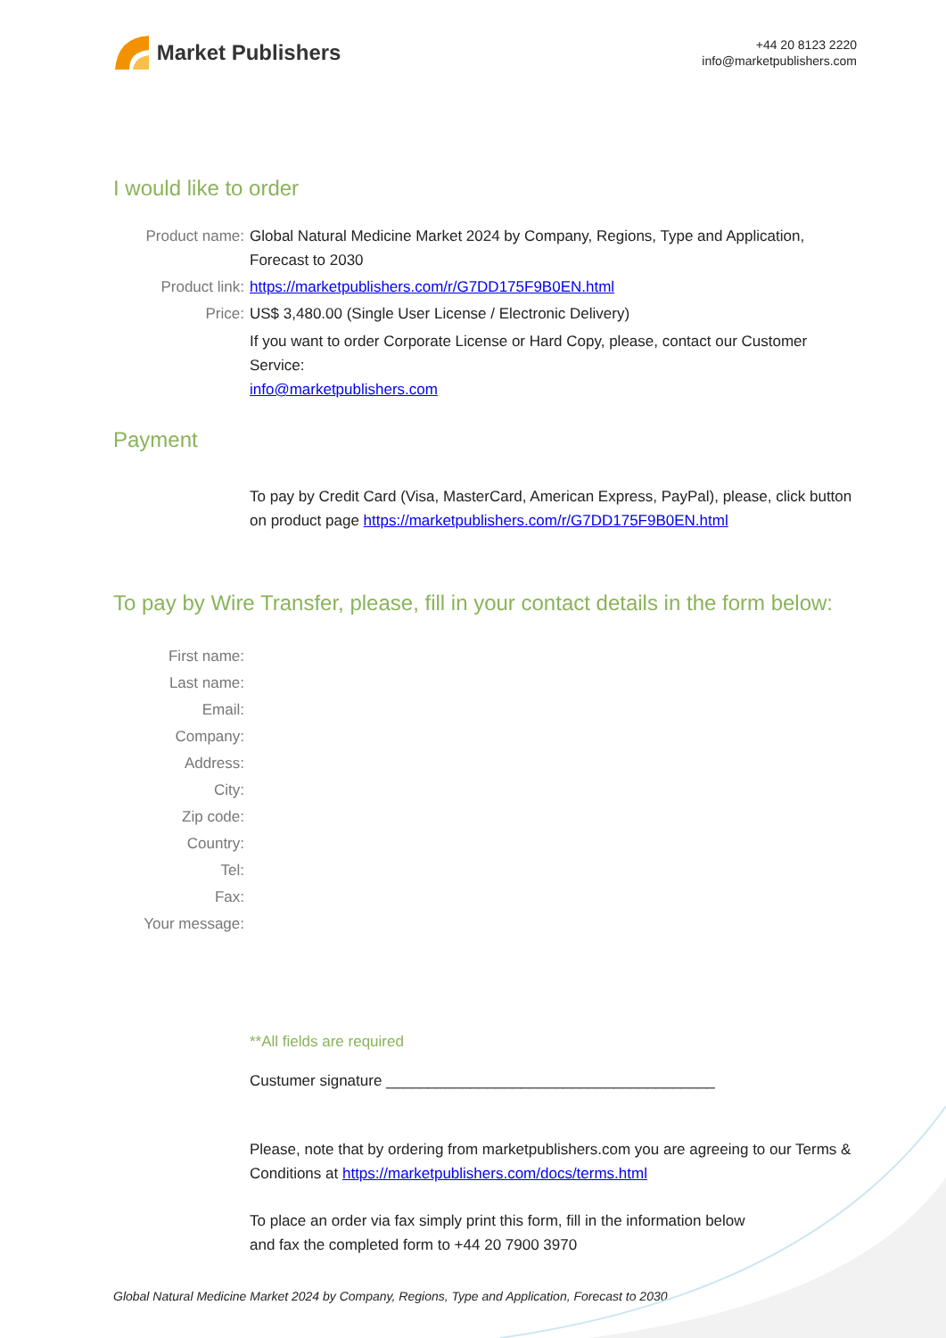Market Publishers
+44 20 8123 2220
info@marketpublishers.com
I would like to order
Product name: Global Natural Medicine Market 2024 by Company, Regions, Type and Application, Forecast to 2030
Product link: https://marketpublishers.com/r/G7DD175F9B0EN.html
Price: US$ 3,480.00 (Single User License / Electronic Delivery)
If you want to order Corporate License or Hard Copy, please, contact our Customer Service:
info@marketpublishers.com
Payment
To pay by Credit Card (Visa, MasterCard, American Express, PayPal), please, click button on product page https://marketpublishers.com/r/G7DD175F9B0EN.html
To pay by Wire Transfer, please, fill in your contact details in the form below:
First name:
Last name:
Email:
Company:
Address:
City:
Zip code:
Country:
Tel:
Fax:
Your message:
**All fields are required
Custumer signature _______________________________________
Please, note that by ordering from marketpublishers.com you are agreeing to our Terms & Conditions at https://marketpublishers.com/docs/terms.html
To place an order via fax simply print this form, fill in the information below
and fax the completed form to +44 20 7900 3970
Global Natural Medicine Market 2024 by Company, Regions, Type and Application, Forecast to 2030